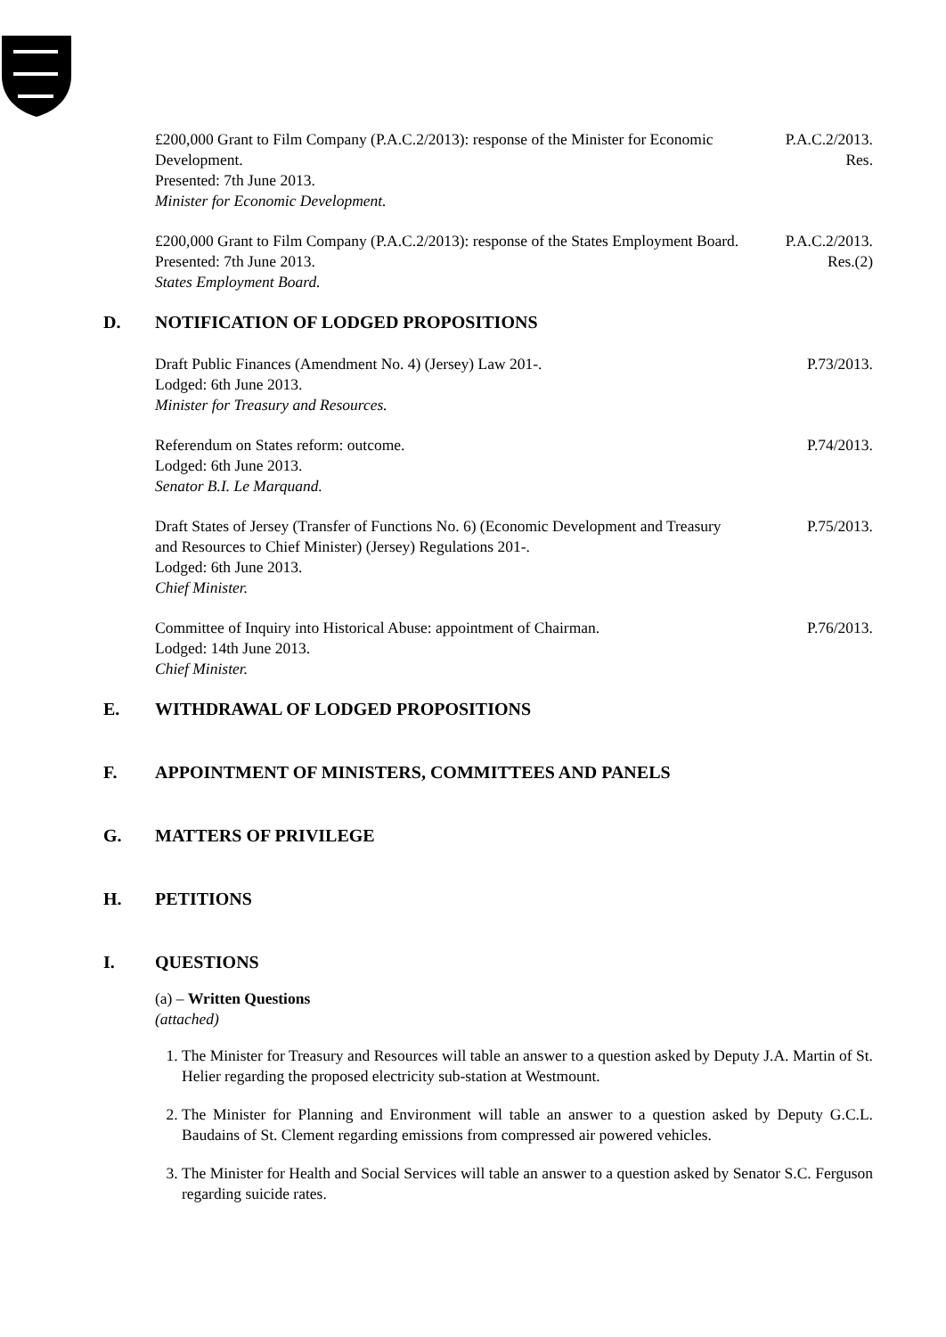£200,000 Grant to Film Company (P.A.C.2/2013): response of the Minister for Economic Development.
Presented: 7th June 2013.
Minister for Economic Development.
P.A.C.2/2013.
Res.
£200,000 Grant to Film Company (P.A.C.2/2013): response of the States Employment Board.
Presented: 7th June 2013.
States Employment Board.
P.A.C.2/2013.
Res.(2)
D. NOTIFICATION OF LODGED PROPOSITIONS
Draft Public Finances (Amendment No. 4) (Jersey) Law 201-.
Lodged: 6th June 2013.
Minister for Treasury and Resources.
P.73/2013.
Referendum on States reform: outcome.
Lodged: 6th June 2013.
Senator B.I. Le Marquand.
P.74/2013.
Draft States of Jersey (Transfer of Functions No. 6) (Economic Development and Treasury and Resources to Chief Minister) (Jersey) Regulations 201-.
Lodged: 6th June 2013.
Chief Minister.
P.75/2013.
Committee of Inquiry into Historical Abuse: appointment of Chairman.
Lodged: 14th June 2013.
Chief Minister.
P.76/2013.
E. WITHDRAWAL OF LODGED PROPOSITIONS
F. APPOINTMENT OF MINISTERS, COMMITTEES AND PANELS
G. MATTERS OF PRIVILEGE
H. PETITIONS
I. QUESTIONS
(a) – Written Questions
(attached)
1. The Minister for Treasury and Resources will table an answer to a question asked by Deputy J.A. Martin of St. Helier regarding the proposed electricity sub-station at Westmount.
2. The Minister for Planning and Environment will table an answer to a question asked by Deputy G.C.L. Baudains of St. Clement regarding emissions from compressed air powered vehicles.
3. The Minister for Health and Social Services will table an answer to a question asked by Senator S.C. Ferguson regarding suicide rates.